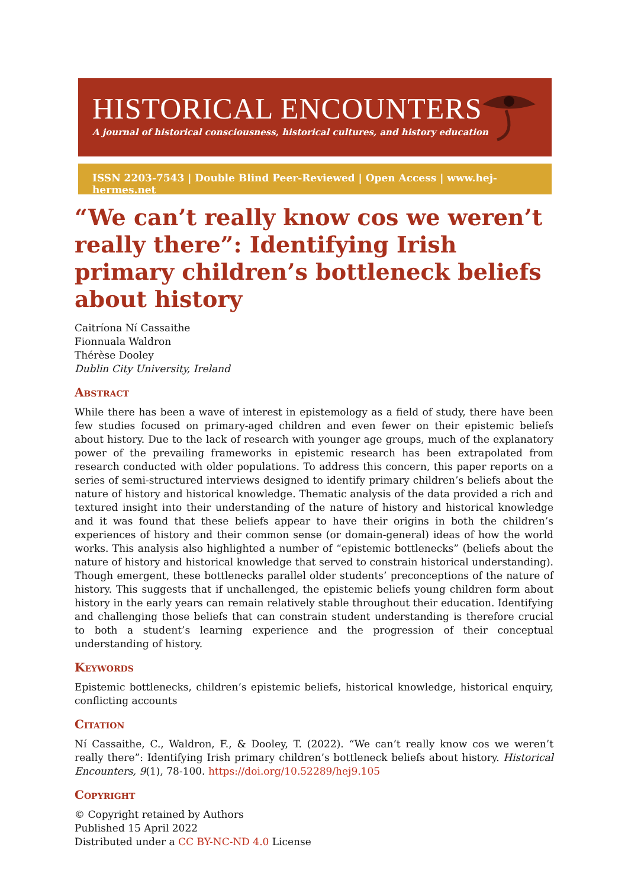HISTORICAL ENCOUNTERS
A journal of historical consciousness, historical cultures, and history education
ISSN 2203-7543 | Double Blind Peer-Reviewed | Open Access | www.hej-hermes.net
“We can’t really know cos we weren’t really there”: Identifying Irish primary children’s bottleneck beliefs about history
Caitríona Ní Cassaithe
Fionnuala Waldron
Thérèse Dooley
Dublin City University, Ireland
Abstract
While there has been a wave of interest in epistemology as a field of study, there have been few studies focused on primary-aged children and even fewer on their epistemic beliefs about history. Due to the lack of research with younger age groups, much of the explanatory power of the prevailing frameworks in epistemic research has been extrapolated from research conducted with older populations. To address this concern, this paper reports on a series of semi-structured interviews designed to identify primary children’s beliefs about the nature of history and historical knowledge. Thematic analysis of the data provided a rich and textured insight into their understanding of the nature of history and historical knowledge and it was found that these beliefs appear to have their origins in both the children’s experiences of history and their common sense (or domain-general) ideas of how the world works. This analysis also highlighted a number of “epistemic bottlenecks” (beliefs about the nature of history and historical knowledge that served to constrain historical understanding). Though emergent, these bottlenecks parallel older students’ preconceptions of the nature of history. This suggests that if unchallenged, the epistemic beliefs young children form about history in the early years can remain relatively stable throughout their education. Identifying and challenging those beliefs that can constrain student understanding is therefore crucial to both a student’s learning experience and the progression of their conceptual understanding of history.
Keywords
Epistemic bottlenecks, children’s epistemic beliefs, historical knowledge, historical enquiry, conflicting accounts
Citation
Ní Cassaithe, C., Waldron, F., & Dooley, T. (2022). “We can’t really know cos we weren’t really there”: Identifying Irish primary children’s bottleneck beliefs about history. Historical Encounters, 9(1), 78-100. https://doi.org/10.52289/hej9.105
Copyright
© Copyright retained by Authors
Published 15 April 2022
Distributed under a CC BY-NC-ND 4.0 License